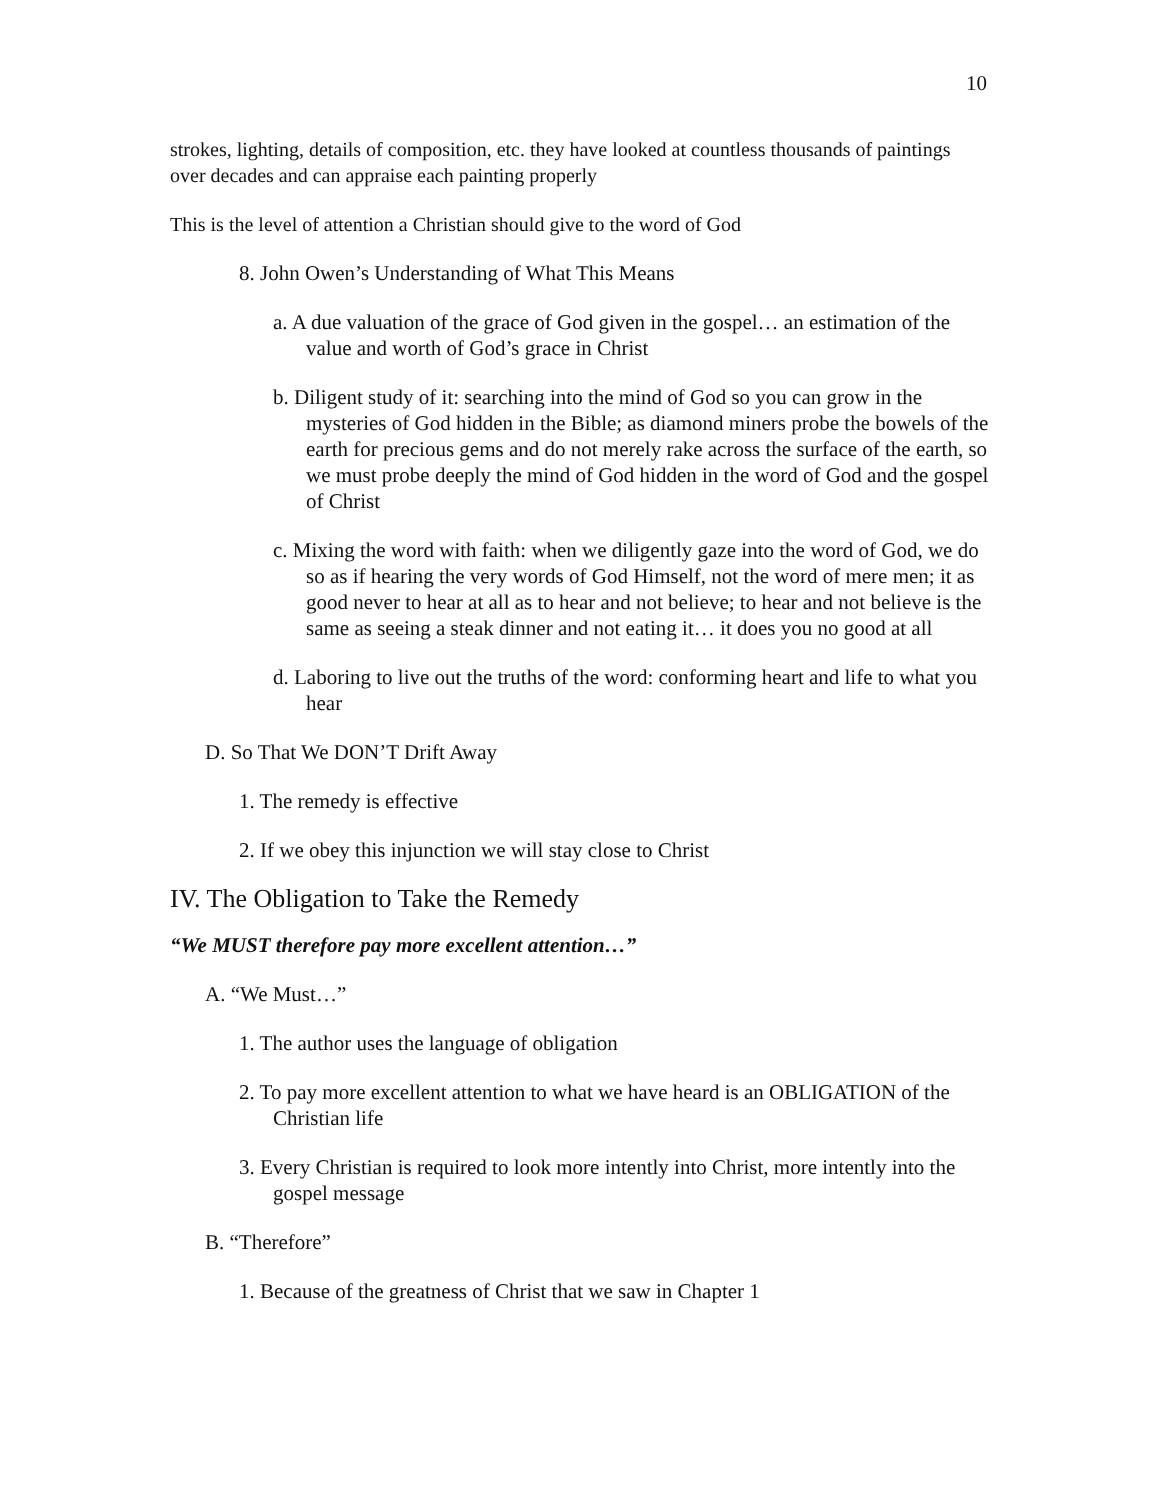10
strokes, lighting, details of composition, etc. they have looked at countless thousands of paintings over decades and can appraise each painting properly
This is the level of attention a Christian should give to the word of God
8. John Owen’s Understanding of What This Means
a. A due valuation of the grace of God given in the gospel… an estimation of the value and worth of God’s grace in Christ
b. Diligent study of it: searching into the mind of God so you can grow in the mysteries of God hidden in the Bible; as diamond miners probe the bowels of the earth for precious gems and do not merely rake across the surface of the earth, so we must probe deeply the mind of God hidden in the word of God and the gospel of Christ
c. Mixing the word with faith: when we diligently gaze into the word of God, we do so as if hearing the very words of God Himself, not the word of mere men; it as good never to hear at all as to hear and not believe; to hear and not believe is the same as seeing a steak dinner and not eating it… it does you no good at all
d. Laboring to live out the truths of the word: conforming heart and life to what you hear
D. So That We DON’T Drift Away
1. The remedy is effective
2. If we obey this injunction we will stay close to Christ
IV. The Obligation to Take the Remedy
“We MUST therefore pay more excellent attention…”
A. “We Must…”
1. The author uses the language of obligation
2. To pay more excellent attention to what we have heard is an OBLIGATION of the Christian life
3. Every Christian is required to look more intently into Christ, more intently into the gospel message
B. “Therefore”
1. Because of the greatness of Christ that we saw in Chapter 1